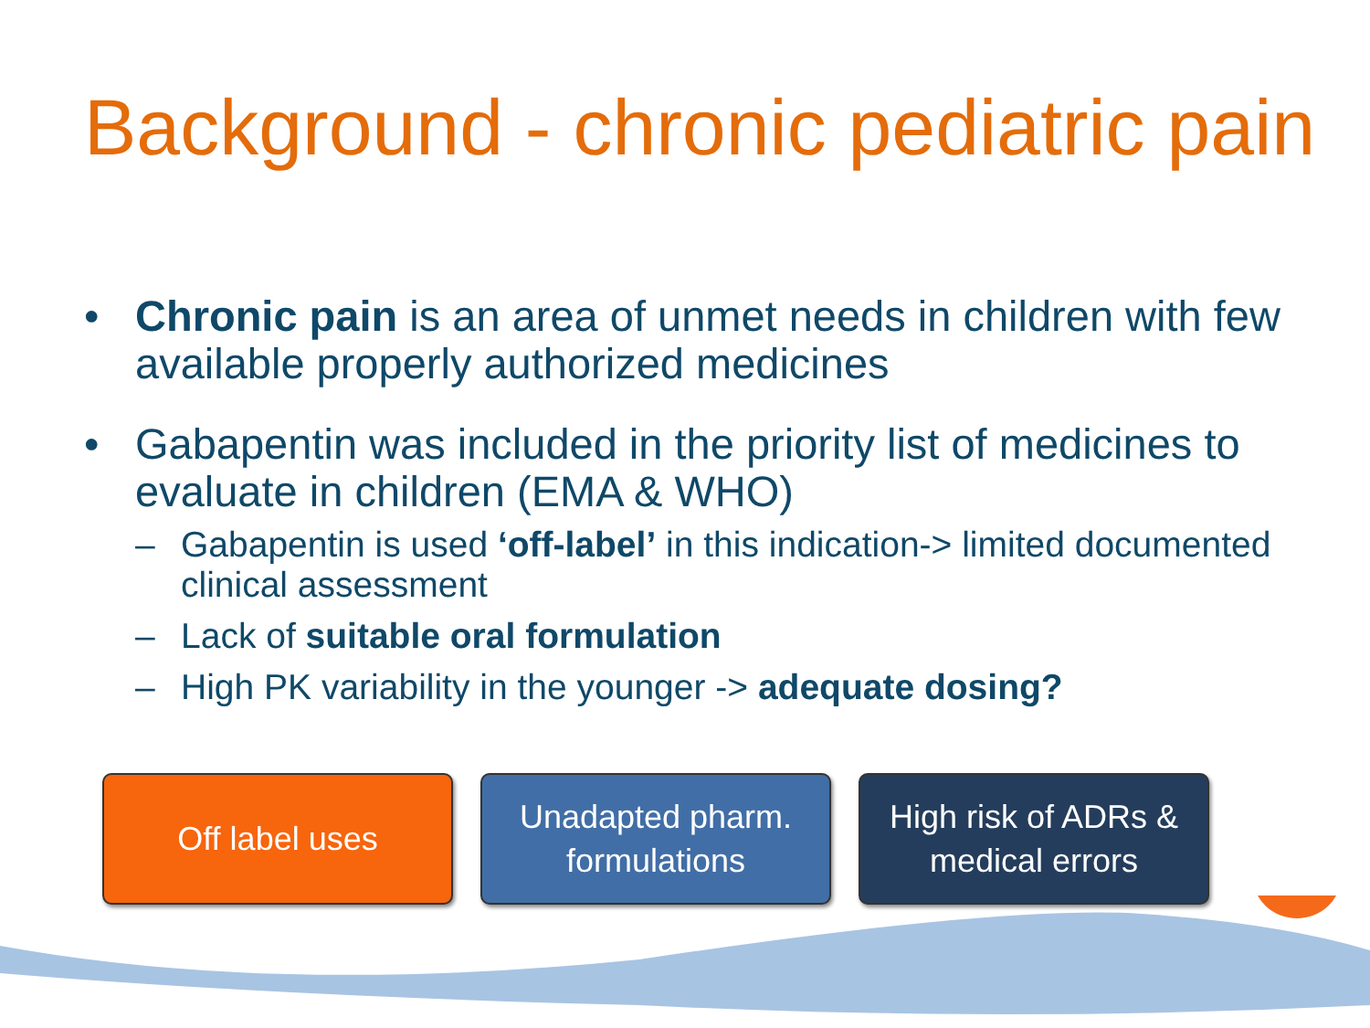Background - chronic pediatric pain
• Chronic pain is an area of unmet needs in children with few available properly authorized medicines
• Gabapentin was included in the priority list of medicines to evaluate in children (EMA & WHO)
– Gabapentin is used ‘off-label’ in this indication-> limited documented clinical assessment
– Lack of suitable oral formulation
– High PK variability in the younger -> adequate dosing?
Off label uses Unadapted pharm. formulations
High risk of ADRs & medical errors